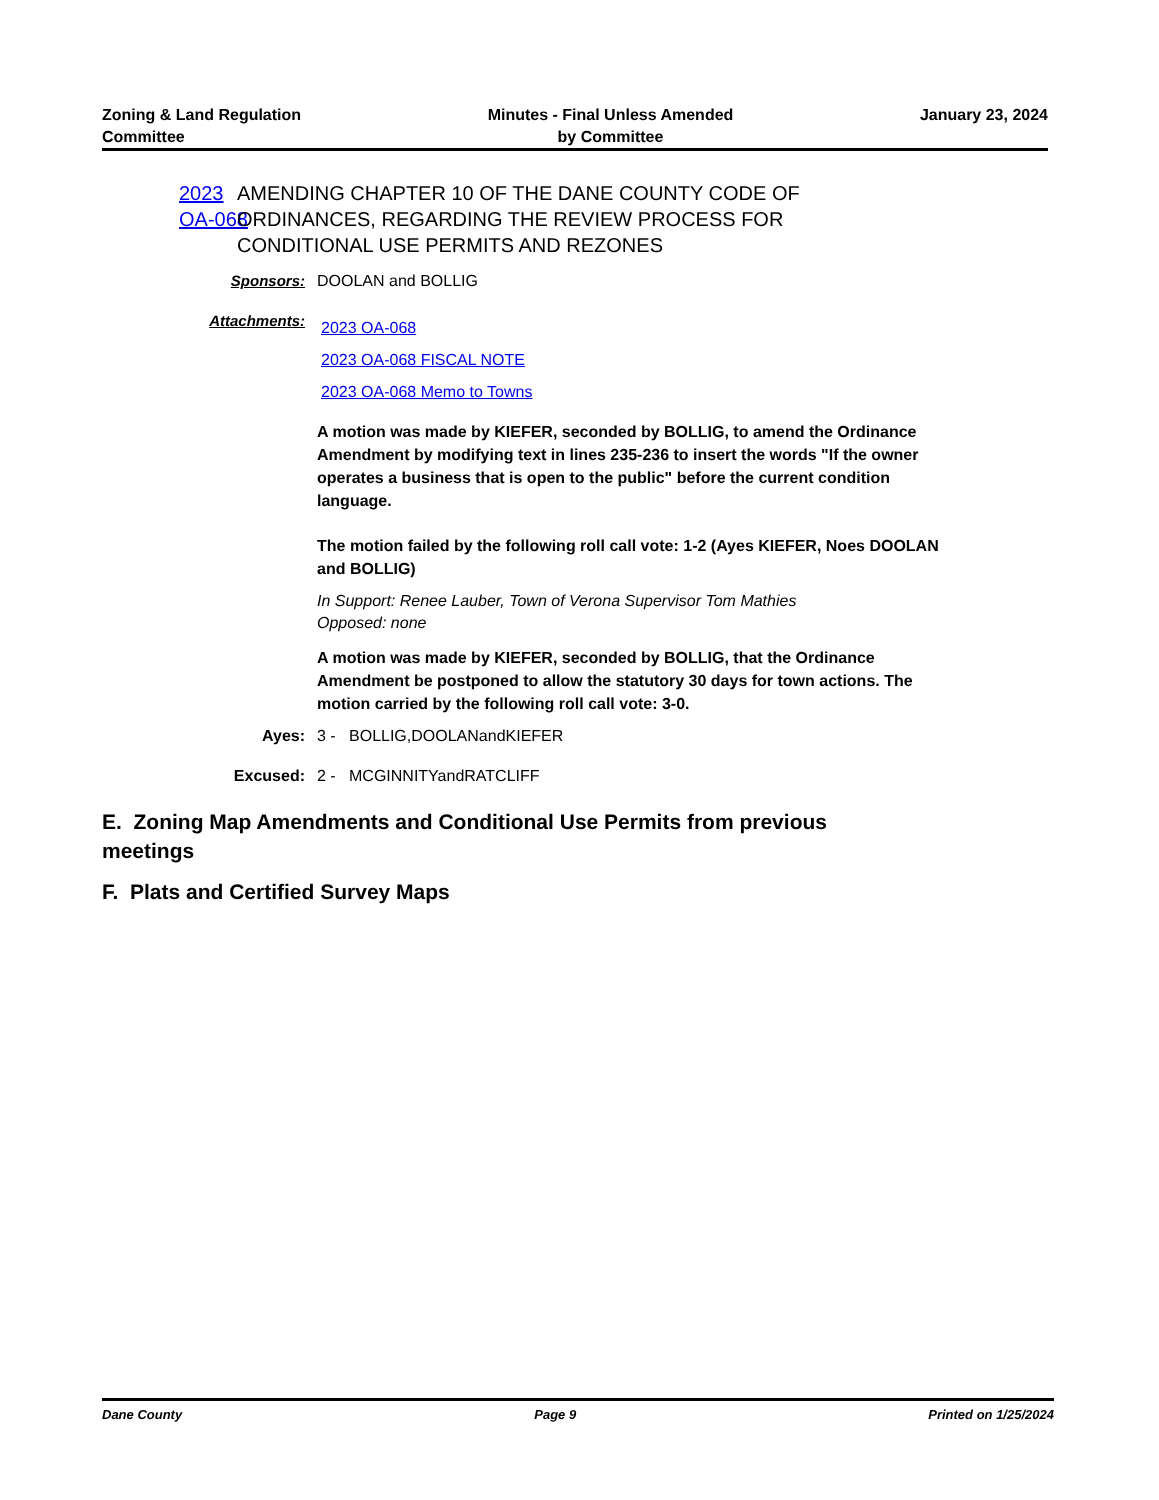Zoning & Land Regulation
Committee
Minutes - Final Unless Amended
by Committee
January 23, 2024
2023 OA-068
AMENDING CHAPTER 10 OF THE DANE COUNTY CODE OF ORDINANCES, REGARDING THE REVIEW PROCESS FOR CONDITIONAL USE PERMITS AND REZONES
Sponsors: DOOLAN and BOLLIG
Attachments:
2023 OA-068
2023 OA-068 FISCAL NOTE
2023 OA-068 Memo to Towns
A motion was made by KIEFER, seconded by BOLLIG, to amend the Ordinance Amendment by modifying text in lines 235-236 to insert the words "If the owner operates a business that is open to the public" before the current condition language.
The motion failed by the following roll call vote: 1-2 (Ayes KIEFER, Noes DOOLAN and BOLLIG)
In Support: Renee Lauber, Town of Verona Supervisor Tom Mathies
Opposed: none
A motion was made by KIEFER, seconded by BOLLIG, that the Ordinance Amendment be postponed to allow the statutory 30 days for town actions. The motion carried by the following roll call vote: 3-0.
Ayes: 3 - BOLLIG,DOOLANandKIEFER
Excused: 2 - MCGINNITYandRATCLIFF
E. Zoning Map Amendments and Conditional Use Permits from previous meetings
F. Plats and Certified Survey Maps
Dane County Page 9 Printed on 1/25/2024